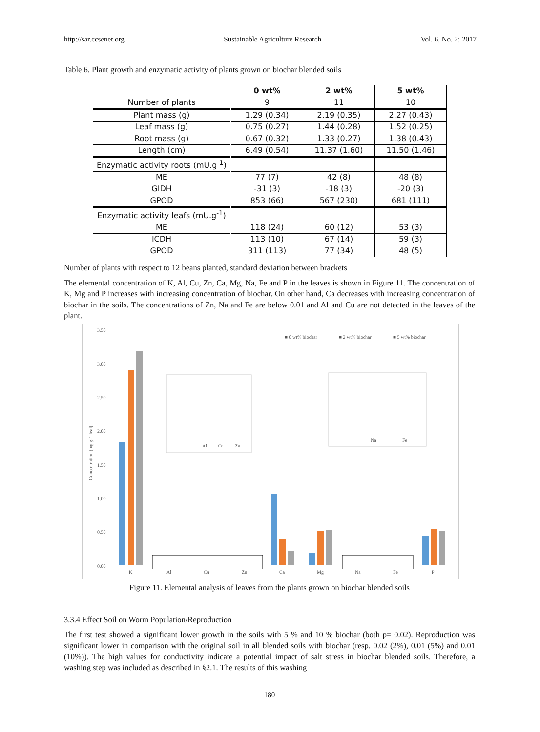http://sar.ccsenet.org Sustainable Agriculture Research Vol. 6, No. 2; 2017
Table 6. Plant growth and enzymatic activity of plants grown on biochar blended soils
| | 0 wt% | 2 wt% | 5 wt% |
| Number of plants | 9 | 11 | 10 |
| Plant mass (g) | 1.29 (0.34) | 2.19 (0.35) | 2.27 (0.43) |
| Leaf mass (g) | 0.75 (0.27) | 1.44 (0.28) | 1.52 (0.25) |
| Root mass (g) | 0.67 (0.32) | 1.33 (0.27) | 1.38 (0.43) |
| Length (cm) | 6.49 (0.54) | 11.37 (1.60) | 11.50 (1.46) |
| Enzymatic activity roots (mU.g<sup>-1</sup>) | | | |
| ME | 77 (7) | 42 (8) | 48 (8) |
| GIDH | -31 (3) | -18 (3) | -20 (3) |
| GPOD | 853 (66) | 567 (230) | 681 (111) |
| Enzymatic activity leafs (mU.g<sup>-1</sup>) | | | |
| ME | 118 (24) | 60 (12) | 53 (3) |
| ICDH | 113 (10) | 67 (14) | 59 (3) |
| GPOD | 311 (113) | 77 (34) | 48 (5) |
Number of plants with respect to 12 beans planted, standard deviation between brackets
The elemental concentration of K, Al, Cu, Zn, Ca, Mg, Na, Fe and P in the leaves is shown in Figure 11. The concentration of K, Mg and P increases with increasing concentration of biochar. On other hand, Ca decreases with increasing concentration of biochar in the soils. The concentrations of Zn, Na and Fe are below 0.01 and Al and Cu are not detected in the leaves of the plant.
3.50
3.00
2.50
2.00
1.50
1.00
0.50
0.00
Concentration (mg.g-1 leaf)
■ 0 wt% biochar
■ 2 wt% biochar
■ 5 wt% biochar
Al
Cu
Zn
Na
Fe
K
Al
Cu
Zn
Ca
Mg
Na
Fe
P
Figure 11. Elemental analysis of leaves from the plants grown on biochar blended soils
3.3.4 Effect Soil on Worm Population/Reproduction
The first test showed a significant lower growth in the soils with 5 % and 10 % biochar (both p= 0.02). Reproduction was significant lower in comparison with the original soil in all blended soils with biochar (resp. 0.02 (2%), 0.01 (5%) and 0.01 (10%)). The high values for conductivity indicate a potential impact of salt stress in biochar blended soils. Therefore, a washing step was included as described in §2.1. The results of this washing
180